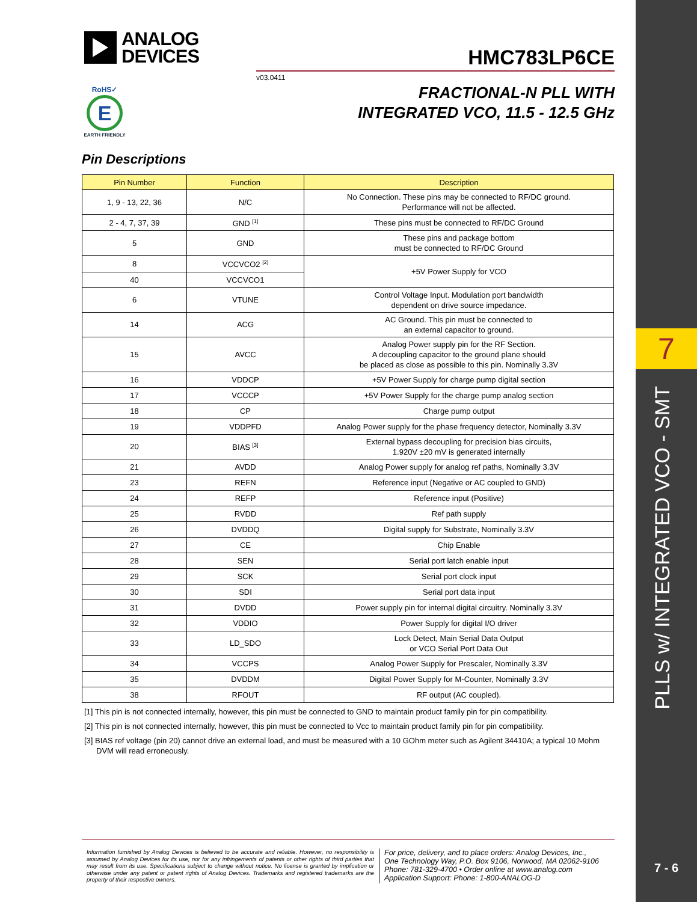ANALOG
DEVICES
RoHS✓
E
EARTH FRIENDLY
HMC783LP6CE
v03.0411
FRACTIONAL-N PLL WITH
INTEGRATED VCO, 11.5 - 12.5 GHz
Pin Descriptions
| Pin Number | Function | Description |
| --- | --- | --- |
| 1, 9 - 13, 22, 36 | N/C | No Connection. These pins may be connected to RF/DC ground. Performance will not be affected. |
| 2 - 4, 7, 37, 39 | GND <sup>[1]</sup> | These pins must be connected to RF/DC Ground |
| 5 | GND | These pins and package bottom must be connected to RF/DC Ground |
| 8 | VCCVCO2 <sup>[2]</sup> | +5V Power Supply for VCO |
| 40 | VCCVCO1 | |
| 6 | VTUNE | Control Voltage Input. Modulation port bandwidth dependent on drive source impedance. |
| 14 | ACG | AC Ground. This pin must be connected to an external capacitor to ground. |
| 15 | AVCC | Analog Power supply pin for the RF Section. A decoupling capacitor to the ground plane should be placed as close as possible to this pin. Nominally 3.3V |
| 16 | VDDCP | +5V Power Supply for charge pump digital section |
| 17 | VCCCP | +5V Power Supply for the charge pump analog section |
| 18 | CP | Charge pump output |
| 19 | VDDPFD | Analog Power supply for the phase frequency detector, Nominally 3.3V |
| 20 | BIAS <sup>[3]</sup> | External bypass decoupling for precision bias circuits, 1.920V ±20 mV is generated internally |
| 21 | AVDD | Analog Power supply for analog ref paths, Nominally 3.3V |
| 23 | REFN | Reference input (Negative or AC coupled to GND) |
| 24 | REFP | Reference input (Positive) |
| 25 | RVDD | Ref path supply |
| 26 | DVDDQ | Digital supply for Substrate, Nominally 3.3V |
| 27 | CE | Chip Enable |
| 28 | SEN | Serial port latch enable input |
| 29 | SCK | Serial port clock input |
| 30 | SDI | Serial port data input |
| 31 | DVDD | Power supply pin for internal digital circuitry. Nominally 3.3V |
| 32 | VDDIO | Power Supply for digital I/O driver |
| 33 | LD_SDO | Lock Detect, Main Serial Data Output or VCO Serial Port Data Out |
| 34 | VCCPS | Analog Power Supply for Prescaler, Nominally 3.3V |
| 35 | DVDDM | Digital Power Supply for M-Counter, Nominally 3.3V |
| 38 | RFOUT | RF output (AC coupled). |
[1] This pin is not connected internally, however, this pin must be connected to GND to maintain product family pin for pin compatibility.
[2] This pin is not connected internally, however, this pin must be connected to Vcc to maintain product family pin for pin compatibility.
[3] BIAS ref voltage (pin 20) cannot drive an external load, and must be measured with a 10 GOhm meter such as Agilent 34410A; a typical 10 Mohm DVM will read erroneously.
Information furnished by Analog Devices is believed to be accurate and reliable. However, no responsibility is assumed by Analog Devices for its use, nor for any infringements of patents or other rights of third parties that may result from its use. Specifications subject to change without notice. No license is granted by implication or otherwise under any patent or patent rights of Analog Devices. Trademarks and registered trademarks are the property of their respective owners.
For price, delivery, and to place orders: Analog Devices, Inc.,
One Technology Way, P.O. Box 9106, Norwood, MA 02062-9106
Phone: 781-329-4700 • Order online at www.analog.com
Application Support: Phone: 1-800-ANALOG-D
7
PLLS w/ INTEGRATED VCO - SMT
7 - 6